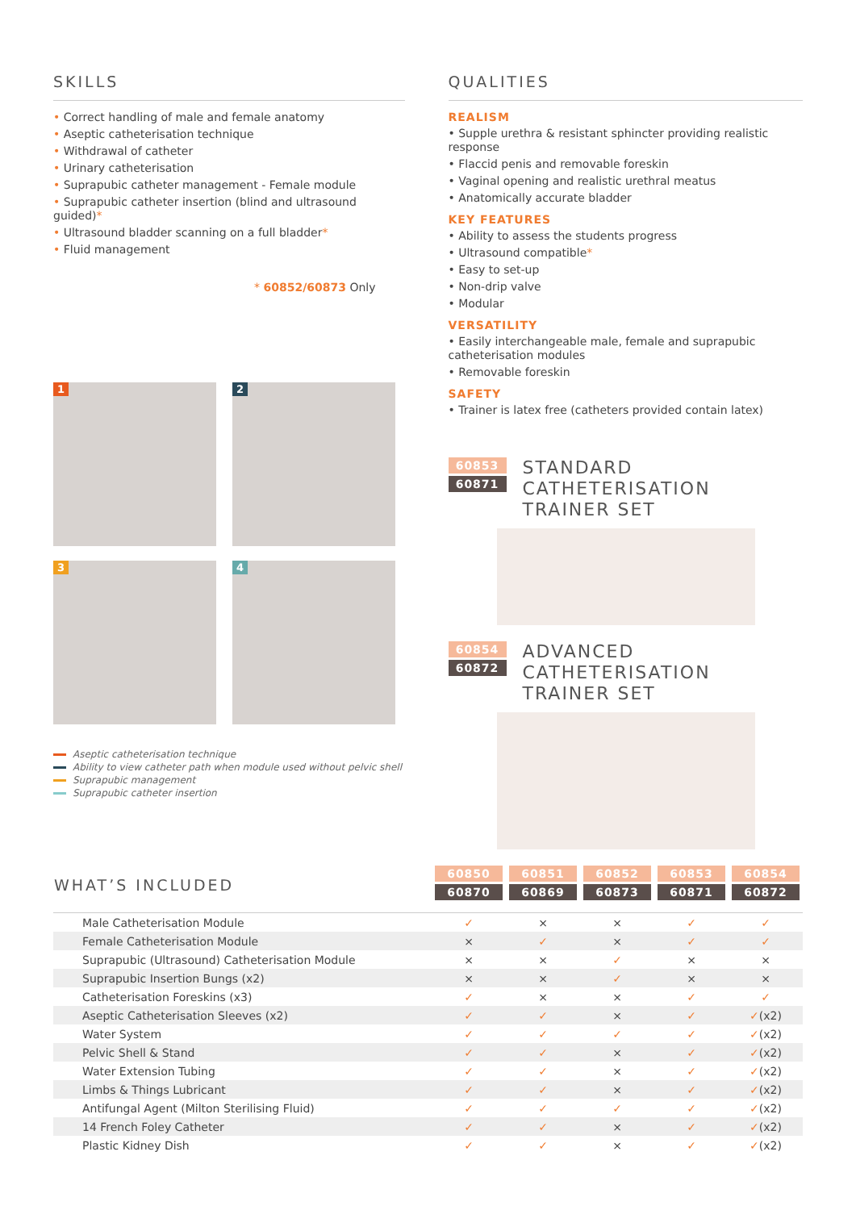SKILLS
• Correct handling of male and female anatomy
• Aseptic catheterisation technique
• Withdrawal of catheter
• Urinary catheterisation
• Suprapubic catheter management - Female module
• Suprapubic catheter insertion (blind and ultrasound guided)*
• Ultrasound bladder scanning on a full bladder*
• Fluid management
* 60852/60873 Only
1
2
3
4
Aseptic catheterisation technique
Ability to view catheter path when module used without pelvic shell
Suprapubic management
Suprapubic catheter insertion
QUALITIES
REALISM
• Supple urethra & resistant sphincter providing realistic response
• Flaccid penis and removable foreskin
• Vaginal opening and realistic urethral meatus
• Anatomically accurate bladder
KEY FEATURES
• Ability to assess the students progress
• Ultrasound compatible*
• Easy to set-up
• Non-drip valve
• Modular
VERSATILITY
• Easily interchangeable male, female and suprapubic catheterisation modules
• Removable foreskin
SAFETY
• Trainer is latex free (catheters provided contain latex)
60853
60871
STANDARD CATHETERISATION
TRAINER SET
60854
60872
ADVANCED CATHETERISATION
TRAINER SET
| WHAT’S INCLUDED | 60850 60870 | 60851 60869 | 60852 60873 | 60853 60871 | 60854 60872 |
| --- | --- | --- | --- | --- | --- |
| Male Catheterisation Module | ✓ | × | × | ✓ | ✓ |
| Female Catheterisation Module | × | ✓ | × | ✓ | ✓ |
| Suprapubic (Ultrasound) Catheterisation Module | × | × | ✓ | × | × |
| Suprapubic Insertion Bungs (x2) | × | × | ✓ | × | × |
| Catheterisation Foreskins (x3) | ✓ | × | × | ✓ | ✓ |
| Aseptic Catheterisation Sleeves (x2) | ✓ | ✓ | × | ✓ | ✓ (x2) |
| Water System | ✓ | ✓ | ✓ | ✓ | ✓ (x2) |
| Pelvic Shell & Stand | ✓ | ✓ | × | ✓ | ✓ (x2) |
| Water Extension Tubing | ✓ | ✓ | × | ✓ | ✓ (x2) |
| Limbs & Things Lubricant | ✓ | ✓ | × | ✓ | ✓ (x2) |
| Antifungal Agent (Milton Sterilising Fluid) | ✓ | ✓ | ✓ | ✓ | ✓ (x2) |
| 14 French Foley Catheter | ✓ | ✓ | × | ✓ | ✓ (x2) |
| Plastic Kidney Dish | ✓ | ✓ | × | ✓ | ✓ (x2) |